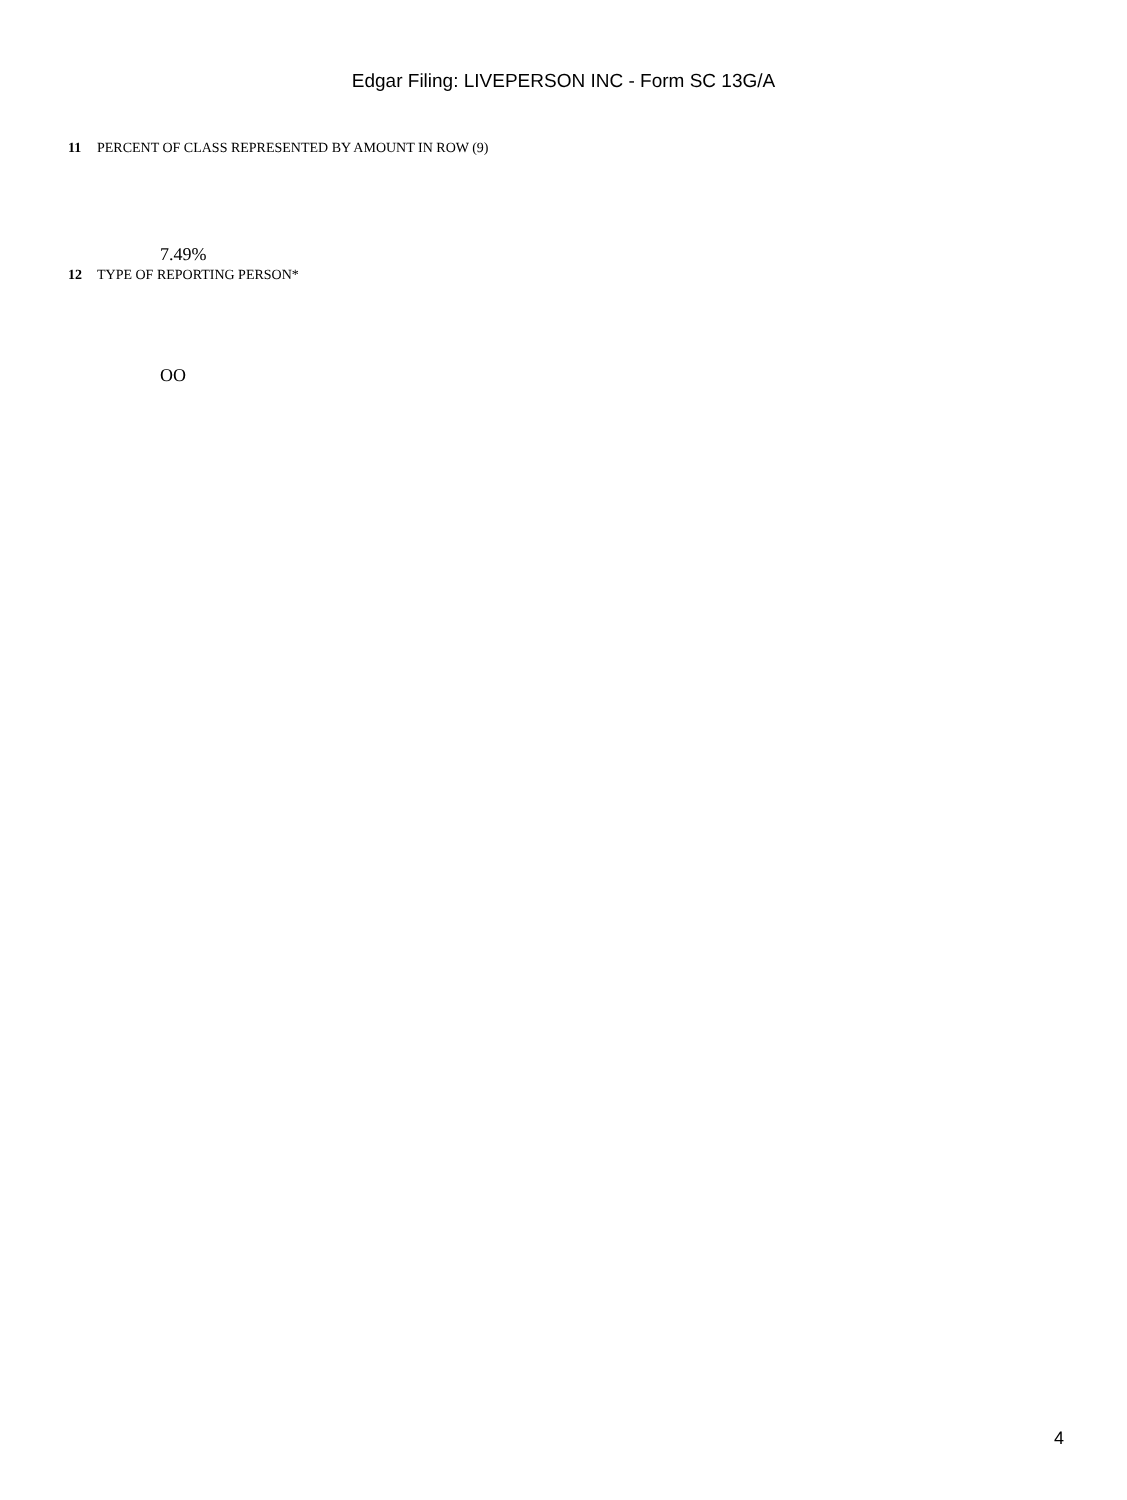Edgar Filing: LIVEPERSON INC - Form SC 13G/A
11 PERCENT OF CLASS REPRESENTED BY AMOUNT IN ROW (9)
7.49%
12 TYPE OF REPORTING PERSON*
OO
4